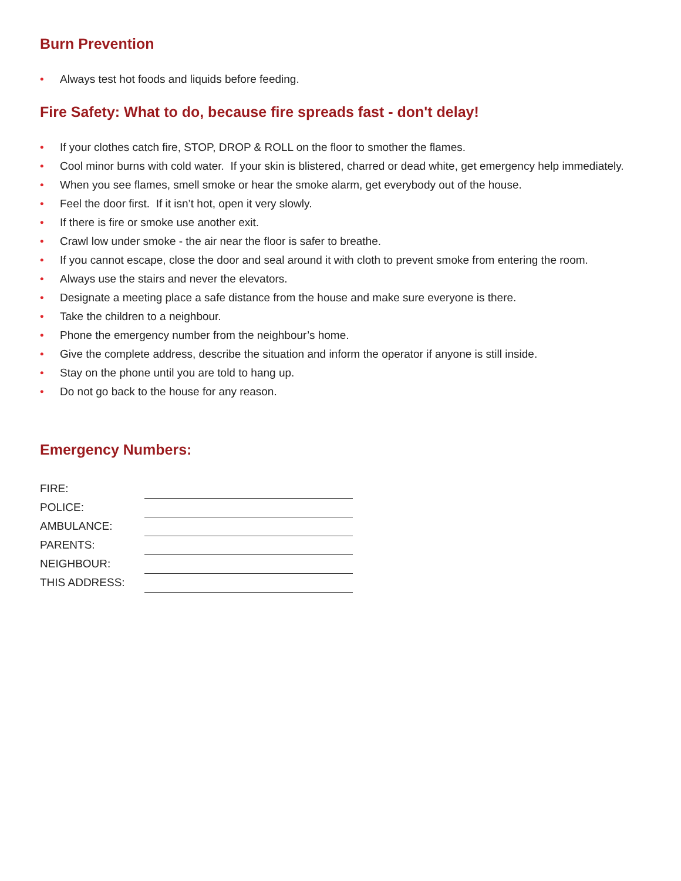Burn Prevention
• Always test hot foods and liquids before feeding.
Fire Safety: What to do, because fire spreads fast - don't delay!
• If your clothes catch fire, STOP, DROP & ROLL on the floor to smother the flames.
• Cool minor burns with cold water. If your skin is blistered, charred or dead white, get emergency help immediately.
• When you see flames, smell smoke or hear the smoke alarm, get everybody out of the house.
• Feel the door first. If it isn’t hot, open it very slowly.
• If there is fire or smoke use another exit.
• Crawl low under smoke - the air near the floor is safer to breathe.
• If you cannot escape, close the door and seal around it with cloth to prevent smoke from entering the room.
• Always use the stairs and never the elevators.
• Designate a meeting place a safe distance from the house and make sure everyone is there.
• Take the children to a neighbour.
• Phone the emergency number from the neighbour’s home.
• Give the complete address, describe the situation and inform the operator if anyone is still inside.
• Stay on the phone until you are told to hang up.
• Do not go back to the house for any reason.
Emergency Numbers:
| FIRE: | |
| POLICE: | |
| AMBULANCE: | |
| PARENTS: | |
| NEIGHBOUR: | |
| THIS ADDRESS: | |